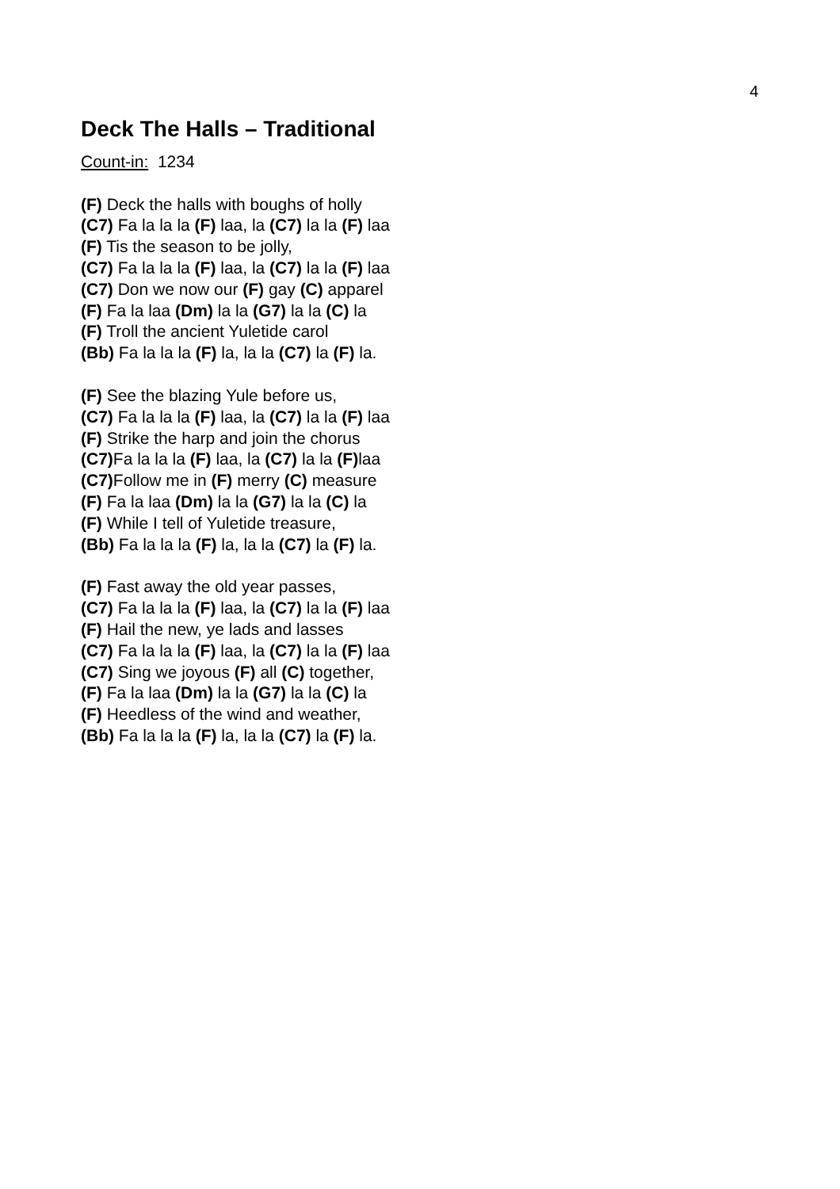4
Deck The Halls – Traditional
Count-in: 1234
(F) Deck the halls with boughs of holly
(C7) Fa la la la (F) laa, la (C7) la la (F) laa
(F) Tis the season to be jolly,
(C7) Fa la la la (F) laa, la (C7) la la (F) laa
(C7) Don we now our (F) gay (C) apparel
(F) Fa la laa (Dm) la la (G7) la la (C) la
(F) Troll the ancient Yuletide carol
(Bb) Fa la la la (F) la, la la (C7) la (F) la.
(F) See the blazing Yule before us,
(C7) Fa la la la (F) laa, la (C7) la la (F) laa
(F) Strike the harp and join the chorus
(C7) Fa la la la (F) laa, la (C7) la la (F) laa
(C7) Follow me in (F) merry (C) measure
(F) Fa la laa (Dm) la la (G7) la la (C) la
(F) While I tell of Yuletide treasure,
(Bb) Fa la la la (F) la, la la (C7) la (F) la.
(F) Fast away the old year passes,
(C7) Fa la la la (F) laa, la (C7) la la (F) laa
(F) Hail the new, ye lads and lasses
(C7) Fa la la la (F) laa, la (C7) la la (F) laa
(C7) Sing we joyous (F) all (C) together,
(F) Fa la laa (Dm) la la (G7) la la (C) la
(F) Heedless of the wind and weather,
(Bb) Fa la la la (F) la, la la (C7) la (F) la.